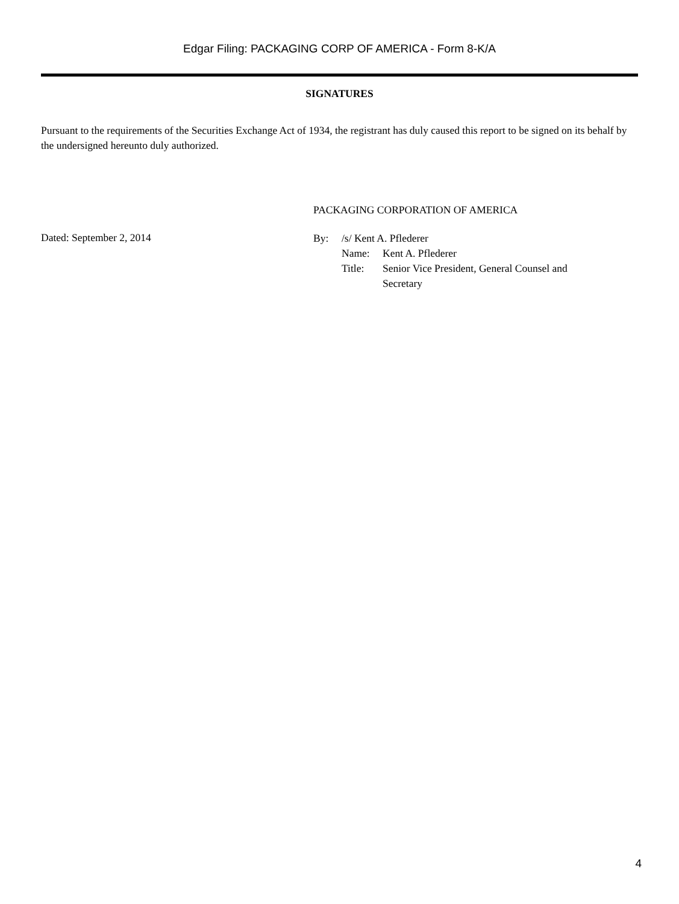Edgar Filing: PACKAGING CORP OF AMERICA - Form 8-K/A
SIGNATURES
Pursuant to the requirements of the Securities Exchange Act of 1934, the registrant has duly caused this report to be signed on its behalf by the undersigned hereunto duly authorized.
Dated: September 2, 2014
PACKAGING CORPORATION OF AMERICA
| By: | /s/ Kent A. Pflederer | |
| | Name: | Kent A. Pflederer |
| | Title: | Senior Vice President, General Counsel and Secretary |
4